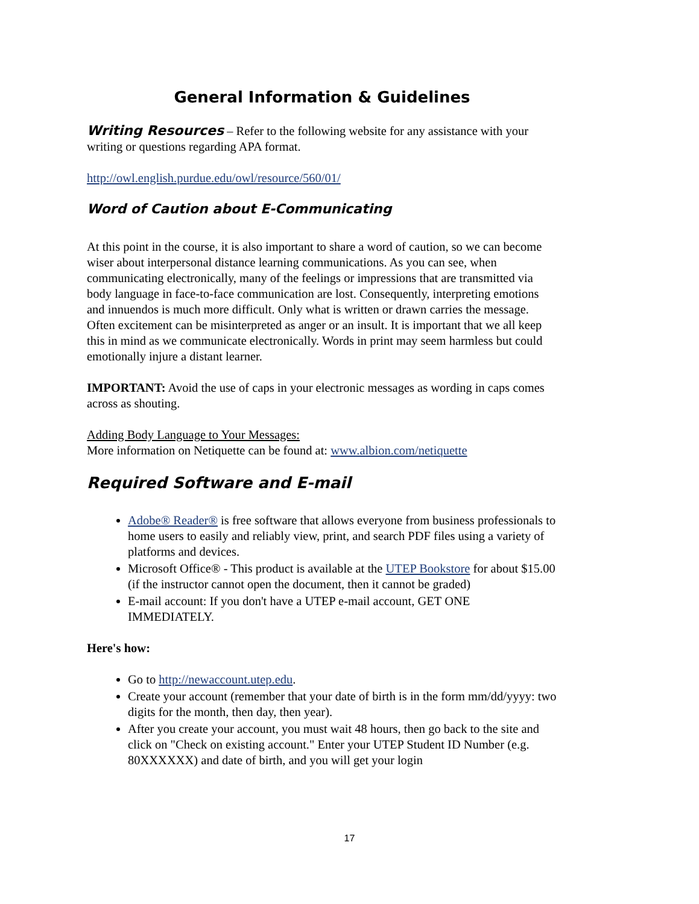General Information & Guidelines
Writing Resources – Refer to the following website for any assistance with your writing or questions regarding APA format.
http://owl.english.purdue.edu/owl/resource/560/01/
Word of Caution about E-Communicating
At this point in the course, it is also important to share a word of caution, so we can become wiser about interpersonal distance learning communications. As you can see, when communicating electronically, many of the feelings or impressions that are transmitted via body language in face-to-face communication are lost. Consequently, interpreting emotions and innuendos is much more difficult. Only what is written or drawn carries the message. Often excitement can be misinterpreted as anger or an insult. It is important that we all keep this in mind as we communicate electronically. Words in print may seem harmless but could emotionally injure a distant learner.
IMPORTANT: Avoid the use of caps in your electronic messages as wording in caps comes across as shouting.
Adding Body Language to Your Messages:
More information on Netiquette can be found at: www.albion.com/netiquette
Required Software and E-mail
Adobe® Reader® is free software that allows everyone from business professionals to home users to easily and reliably view, print, and search PDF files using a variety of platforms and devices.
Microsoft Office® - This product is available at the UTEP Bookstore for about $15.00 (if the instructor cannot open the document, then it cannot be graded)
E-mail account: If you don't have a UTEP e-mail account, GET ONE IMMEDIATELY.
Here's how:
Go to http://newaccount.utep.edu.
Create your account (remember that your date of birth is in the form mm/dd/yyyy: two digits for the month, then day, then year).
After you create your account, you must wait 48 hours, then go back to the site and click on "Check on existing account." Enter your UTEP Student ID Number (e.g. 80XXXXXX) and date of birth, and you will get your login
17